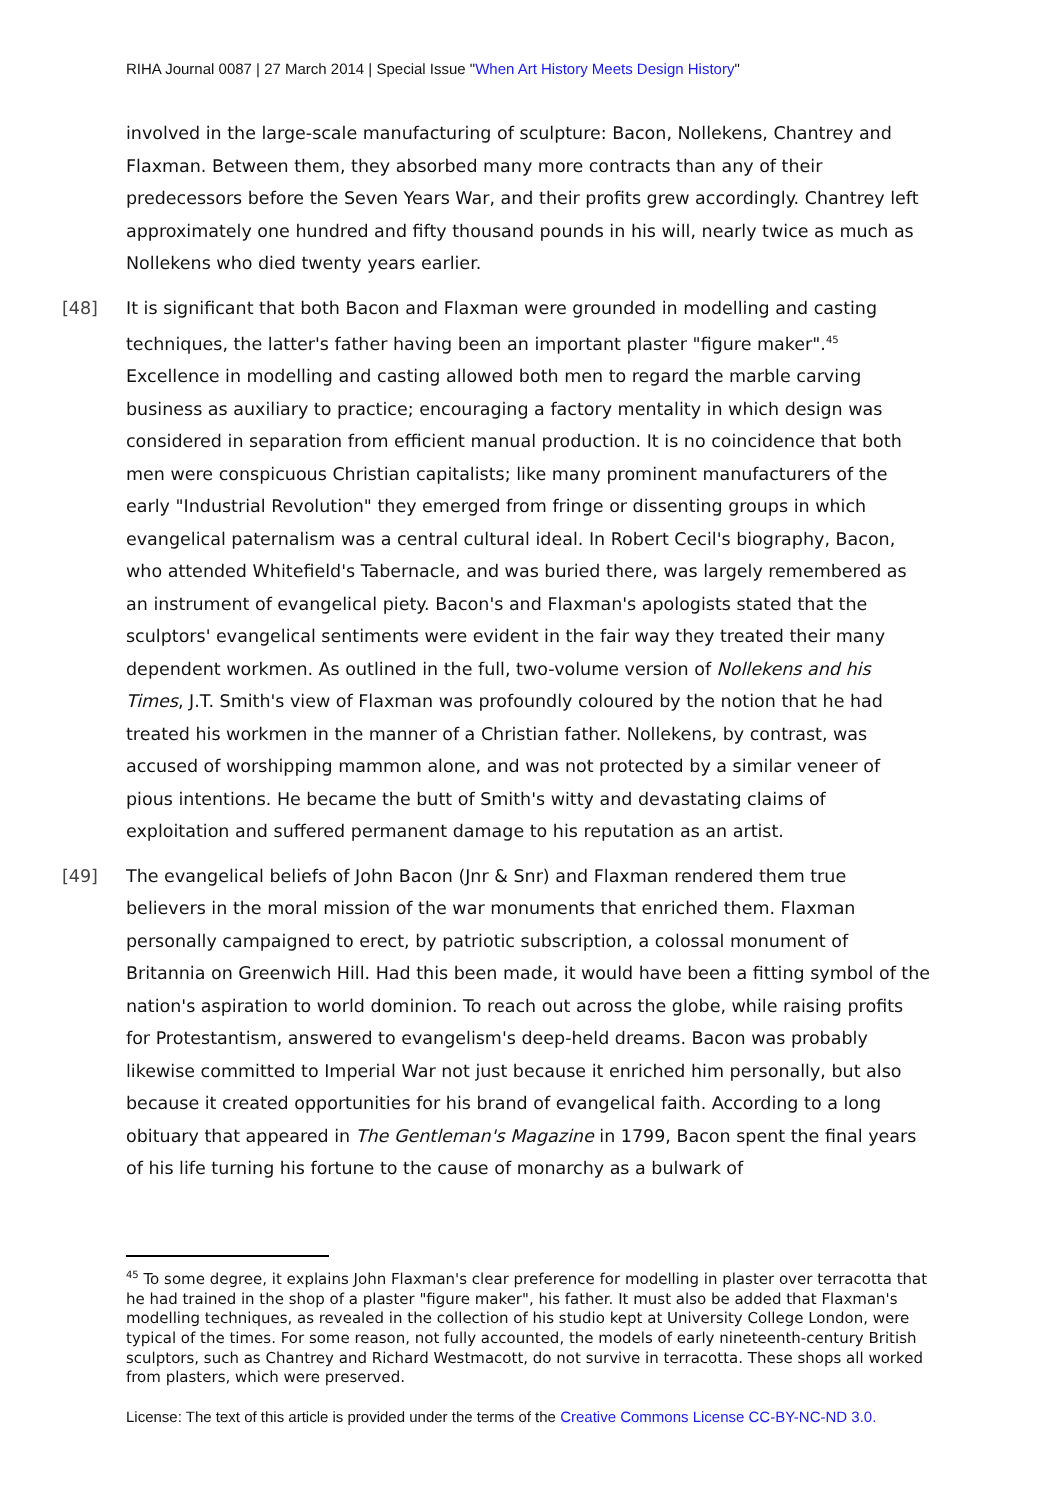RIHA Journal 0087 | 27 March 2014 | Special Issue "When Art History Meets Design History"
involved in the large-scale manufacturing of sculpture: Bacon, Nollekens, Chantrey and Flaxman. Between them, they absorbed many more contracts than any of their predecessors before the Seven Years War, and their profits grew accordingly. Chantrey left approximately one hundred and fifty thousand pounds in his will, nearly twice as much as Nollekens who died twenty years earlier.
[48] It is significant that both Bacon and Flaxman were grounded in modelling and casting techniques, the latter's father having been an important plaster "figure maker".<sup>45</sup> Excellence in modelling and casting allowed both men to regard the marble carving business as auxiliary to practice; encouraging a factory mentality in which design was considered in separation from efficient manual production. It is no coincidence that both men were conspicuous Christian capitalists; like many prominent manufacturers of the early "Industrial Revolution" they emerged from fringe or dissenting groups in which evangelical paternalism was a central cultural ideal. In Robert Cecil's biography, Bacon, who attended Whitefield's Tabernacle, and was buried there, was largely remembered as an instrument of evangelical piety. Bacon's and Flaxman's apologists stated that the sculptors' evangelical sentiments were evident in the fair way they treated their many dependent workmen. As outlined in the full, two-volume version of Nollekens and his Times, J.T. Smith's view of Flaxman was profoundly coloured by the notion that he had treated his workmen in the manner of a Christian father. Nollekens, by contrast, was accused of worshipping mammon alone, and was not protected by a similar veneer of pious intentions. He became the butt of Smith's witty and devastating claims of exploitation and suffered permanent damage to his reputation as an artist.
[49] The evangelical beliefs of John Bacon (Jnr & Snr) and Flaxman rendered them true believers in the moral mission of the war monuments that enriched them. Flaxman personally campaigned to erect, by patriotic subscription, a colossal monument of Britannia on Greenwich Hill. Had this been made, it would have been a fitting symbol of the nation's aspiration to world dominion. To reach out across the globe, while raising profits for Protestantism, answered to evangelism's deep-held dreams. Bacon was probably likewise committed to Imperial War not just because it enriched him personally, but also because it created opportunities for his brand of evangelical faith. According to a long obituary that appeared in The Gentleman's Magazine in 1799, Bacon spent the final years of his life turning his fortune to the cause of monarchy as a bulwark of
<sup>45</sup> To some degree, it explains John Flaxman's clear preference for modelling in plaster over terracotta that he had trained in the shop of a plaster "figure maker", his father. It must also be added that Flaxman's modelling techniques, as revealed in the collection of his studio kept at University College London, were typical of the times. For some reason, not fully accounted, the models of early nineteenth-century British sculptors, such as Chantrey and Richard Westmacott, do not survive in terracotta. These shops all worked from plasters, which were preserved.
License: The text of this article is provided under the terms of the Creative Commons License CC-BY-NC-ND 3.0.